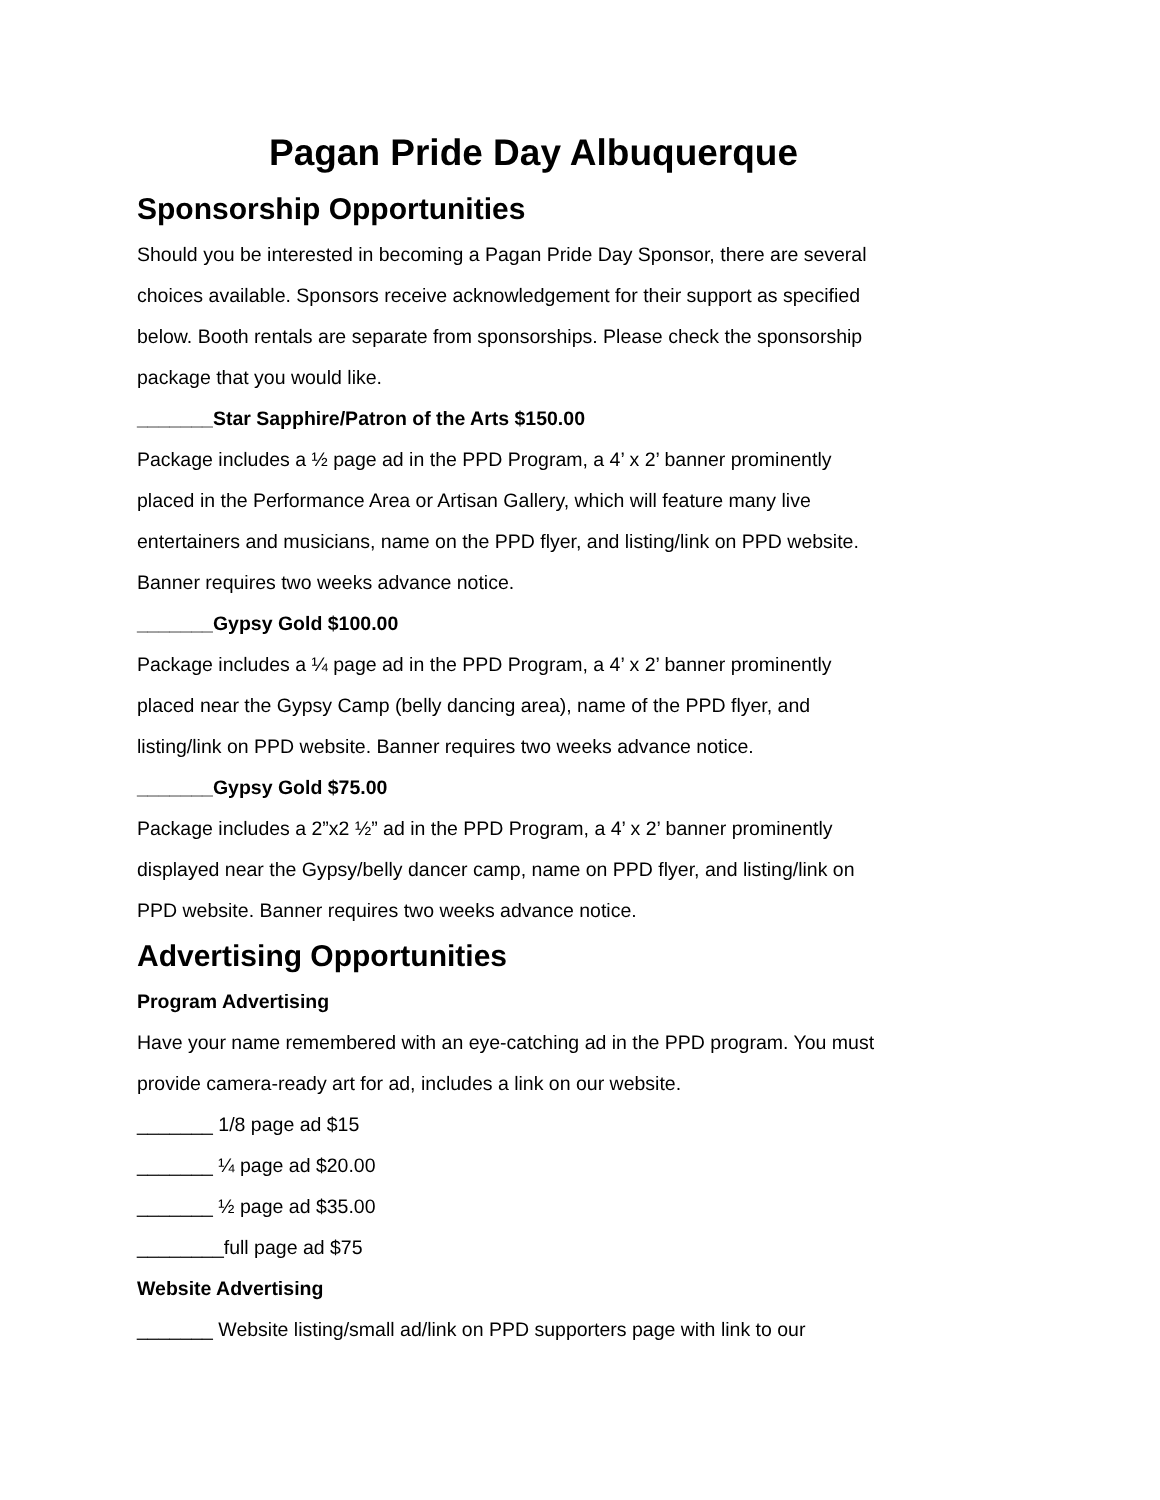Pagan Pride Day Albuquerque
Sponsorship Opportunities
Should you be interested in becoming a Pagan Pride Day Sponsor, there are several choices available. Sponsors receive acknowledgement for their support as specified below. Booth rentals are separate from sponsorships. Please check the sponsorship package that you would like.
_______Star Sapphire/Patron of the Arts $150.00
Package includes a ½ page ad in the PPD Program, a 4’ x 2’ banner prominently placed in the Performance Area or Artisan Gallery, which will feature many live entertainers and musicians, name on the PPD flyer, and listing/link on PPD website. Banner requires two weeks advance notice.
_______Gypsy Gold $100.00
Package includes a ¼ page ad in the PPD Program, a 4’ x 2’ banner prominently placed near the Gypsy Camp (belly dancing area), name of the PPD flyer, and listing/link on PPD website. Banner requires two weeks advance notice.
_______Gypsy Gold $75.00
Package includes a 2”x2 ½” ad in the PPD Program, a 4’ x 2’ banner prominently displayed near the Gypsy/belly dancer camp, name on PPD flyer, and listing/link on PPD website. Banner requires two weeks advance notice.
Advertising Opportunities
Program Advertising
Have your name remembered with an eye-catching ad in the PPD program. You must provide camera-ready art for ad, includes a link on our website.
_______ 1/8 page ad $15
_______ ¼ page ad $20.00
_______ ½ page ad $35.00
________full page ad $75
Website Advertising
_______ Website listing/small ad/link on PPD supporters page with link to our